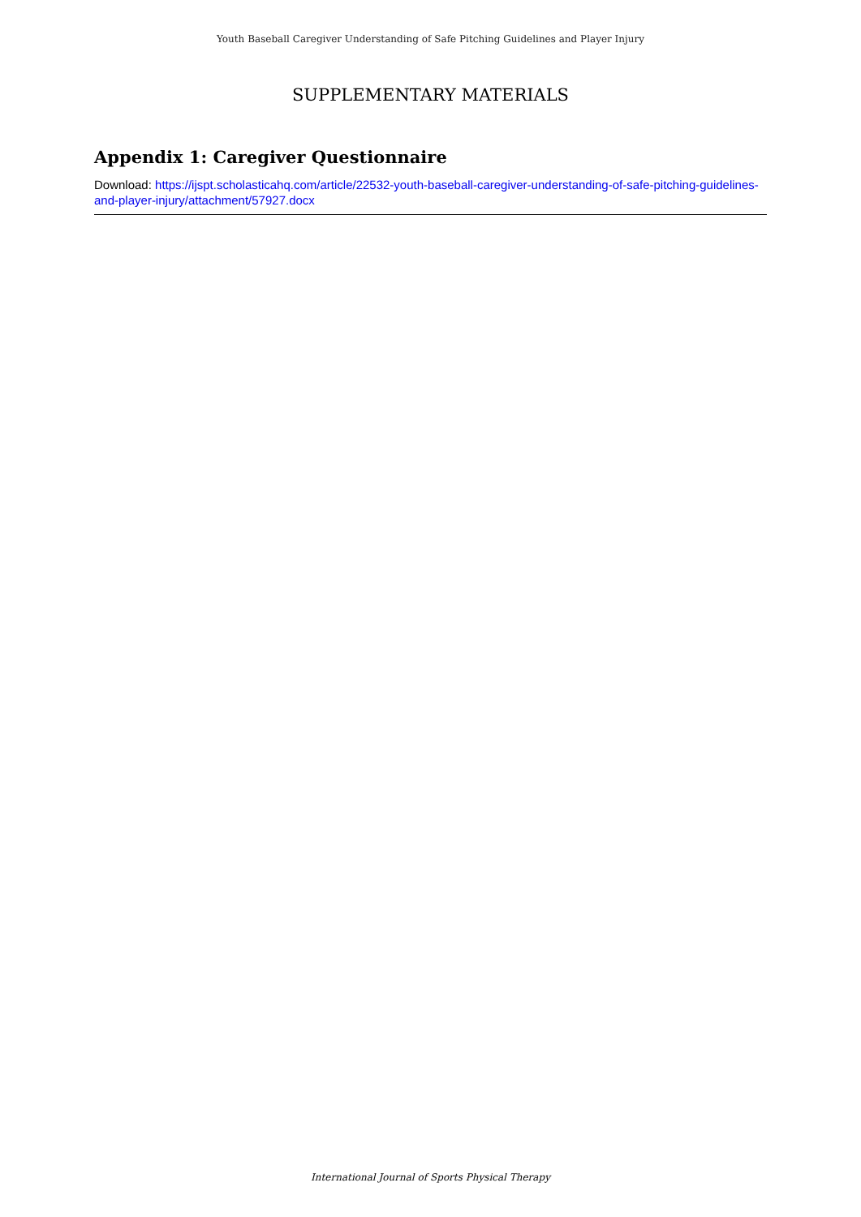Youth Baseball Caregiver Understanding of Safe Pitching Guidelines and Player Injury
SUPPLEMENTARY MATERIALS
Appendix 1: Caregiver Questionnaire
Download: https://ijspt.scholasticahq.com/article/22532-youth-baseball-caregiver-understanding-of-safe-pitching-guidelines-and-player-injury/attachment/57927.docx
International Journal of Sports Physical Therapy